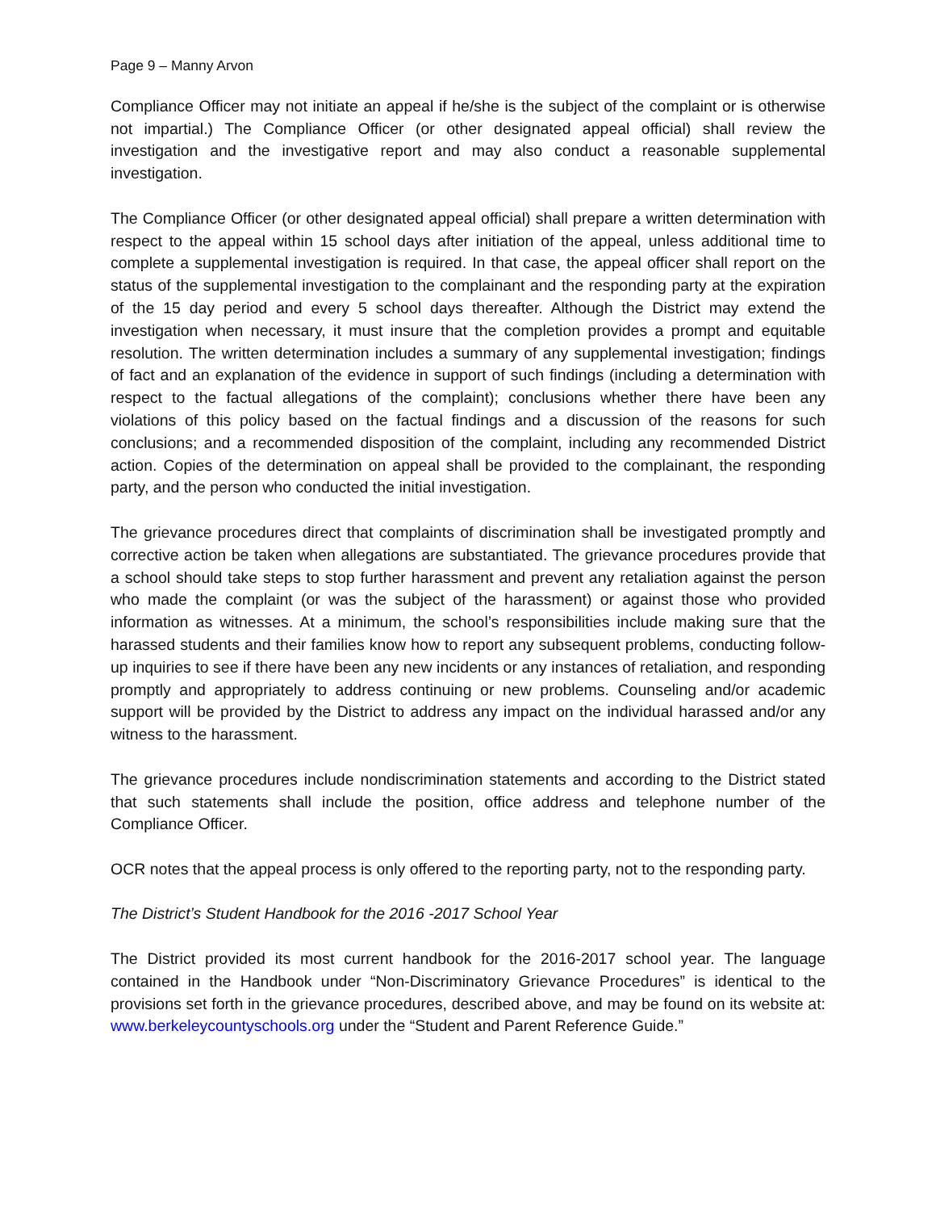Page 9 – Manny Arvon
Compliance Officer may not initiate an appeal if he/she is the subject of the complaint or is otherwise not impartial.) The Compliance Officer (or other designated appeal official) shall review the investigation and the investigative report and may also conduct a reasonable supplemental investigation.
The Compliance Officer (or other designated appeal official) shall prepare a written determination with respect to the appeal within 15 school days after initiation of the appeal, unless additional time to complete a supplemental investigation is required. In that case, the appeal officer shall report on the status of the supplemental investigation to the complainant and the responding party at the expiration of the 15 day period and every 5 school days thereafter. Although the District may extend the investigation when necessary, it must insure that the completion provides a prompt and equitable resolution. The written determination includes a summary of any supplemental investigation; findings of fact and an explanation of the evidence in support of such findings (including a determination with respect to the factual allegations of the complaint); conclusions whether there have been any violations of this policy based on the factual findings and a discussion of the reasons for such conclusions; and a recommended disposition of the complaint, including any recommended District action. Copies of the determination on appeal shall be provided to the complainant, the responding party, and the person who conducted the initial investigation.
The grievance procedures direct that complaints of discrimination shall be investigated promptly and corrective action be taken when allegations are substantiated. The grievance procedures provide that a school should take steps to stop further harassment and prevent any retaliation against the person who made the complaint (or was the subject of the harassment) or against those who provided information as witnesses. At a minimum, the school’s responsibilities include making sure that the harassed students and their families know how to report any subsequent problems, conducting follow-up inquiries to see if there have been any new incidents or any instances of retaliation, and responding promptly and appropriately to address continuing or new problems. Counseling and/or academic support will be provided by the District to address any impact on the individual harassed and/or any witness to the harassment.
The grievance procedures include nondiscrimination statements and according to the District stated that such statements shall include the position, office address and telephone number of the Compliance Officer.
OCR notes that the appeal process is only offered to the reporting party, not to the responding party.
The District’s Student Handbook for the 2016 -2017 School Year
The District provided its most current handbook for the 2016-2017 school year. The language contained in the Handbook under “Non-Discriminatory Grievance Procedures” is identical to the provisions set forth in the grievance procedures, described above, and may be found on its website at: www.berkeleycountyschools.org under the “Student and Parent Reference Guide.”